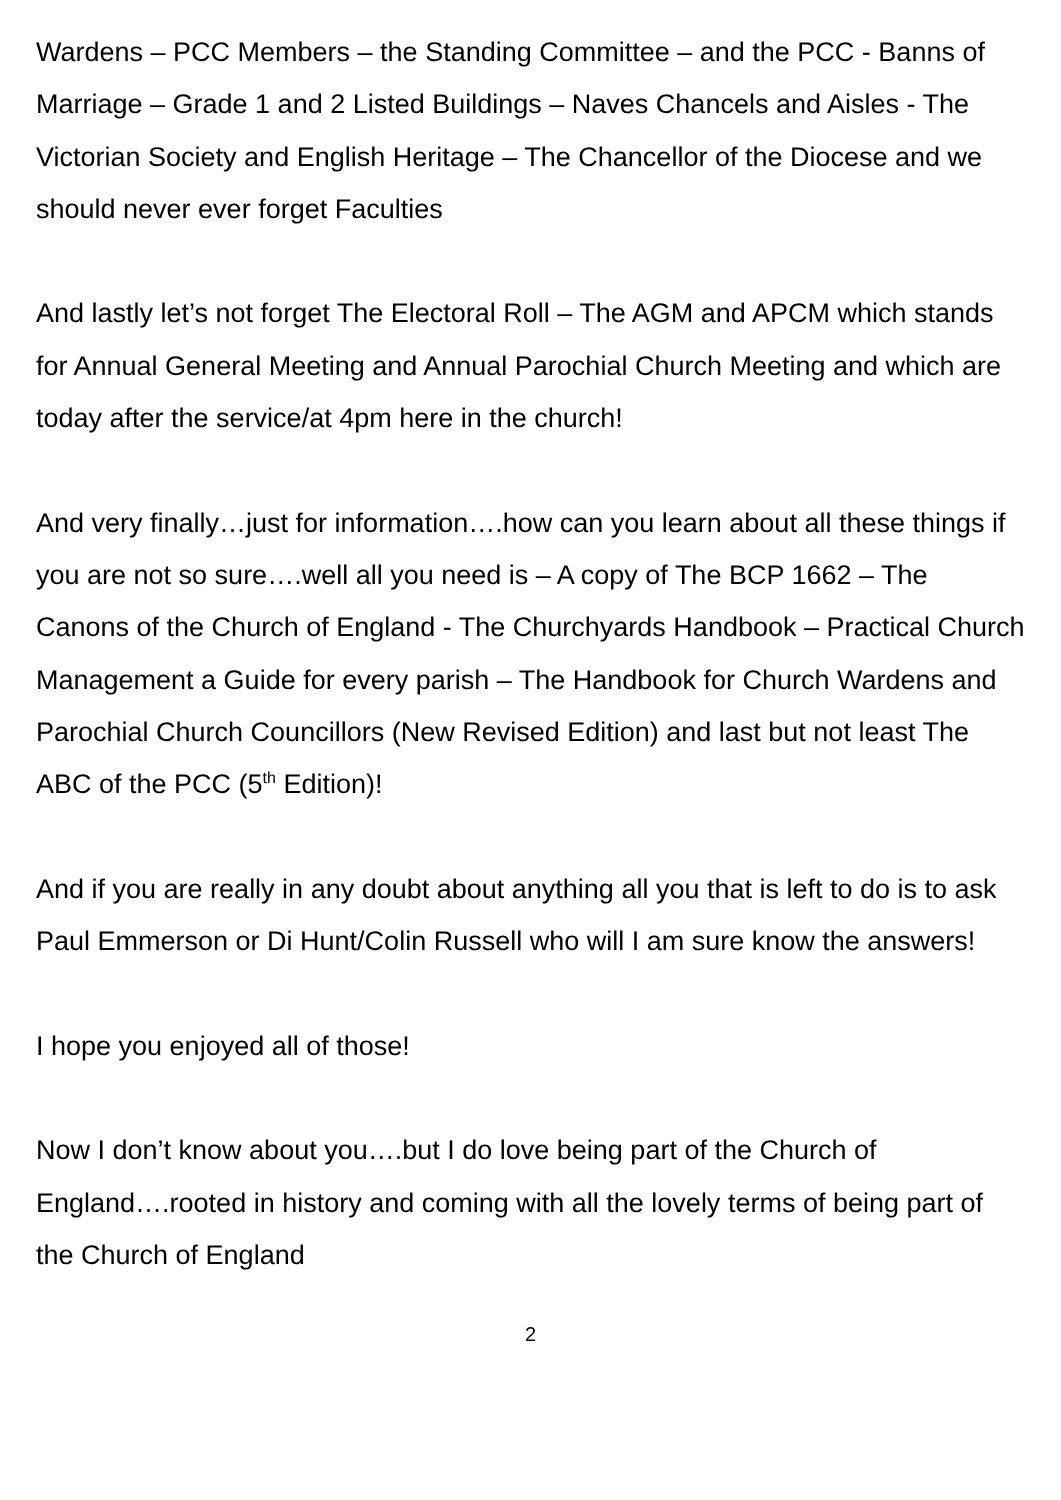Wardens – PCC Members – the Standing Committee – and the PCC - Banns of Marriage – Grade 1 and 2 Listed Buildings – Naves Chancels and Aisles - The Victorian Society and English Heritage – The Chancellor of the Diocese and we should never ever forget Faculties
And lastly let’s not forget The Electoral Roll – The AGM and APCM which stands for Annual General Meeting and Annual Parochial Church Meeting and which are today after the service/at 4pm here in the church!
And very finally…just for information….how can you learn about all these things if you are not so sure….well all you need is – A copy of The BCP 1662 – The Canons of the Church of England - The Churchyards Handbook – Practical Church Management a Guide for every parish – The Handbook for Church Wardens and Parochial Church Councillors (New Revised Edition) and last but not least The ABC of the PCC (5<sup>th</sup> Edition)!
And if you are really in any doubt about anything all you that is left to do is to ask Paul Emmerson or Di Hunt/Colin Russell who will I am sure know the answers!
I hope you enjoyed all of those!
Now I don’t know about you….but I do love being part of the Church of England….rooted in history and coming with all the lovely terms of being part of the Church of England
2